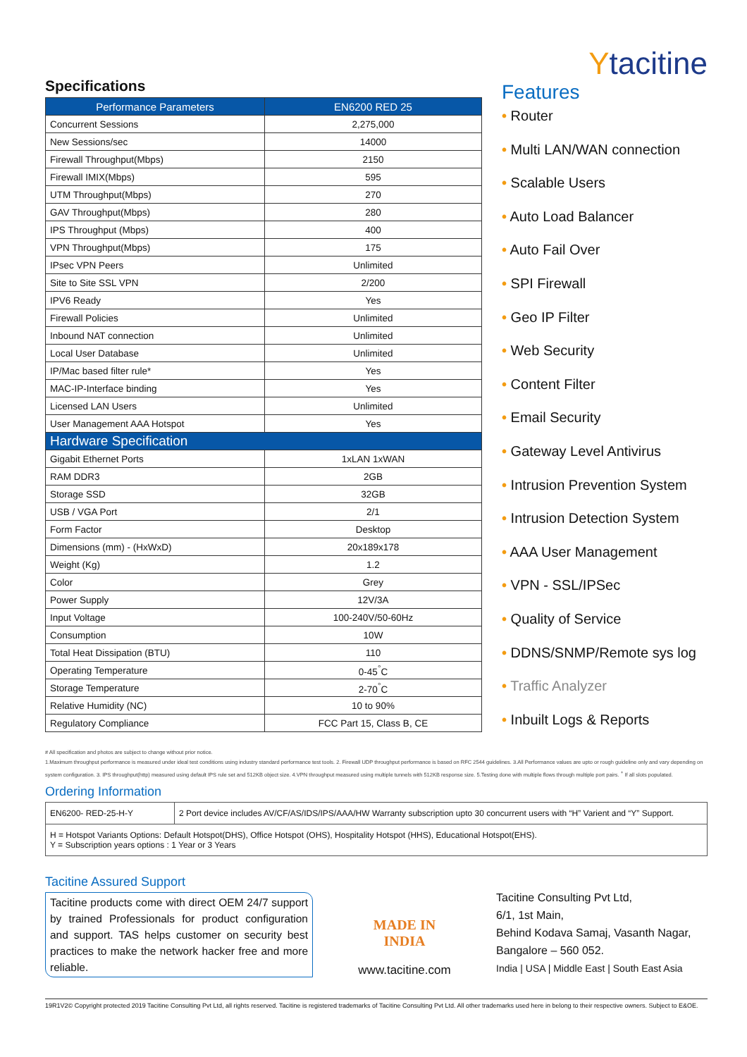Specifications
| Performance Parameters | EN6200 RED 25 |
| --- | --- |
| Concurrent Sessions | 2,275,000 |
| New Sessions/sec | 14000 |
| Firewall Throughput(Mbps) | 2150 |
| Firewall IMIX(Mbps) | 595 |
| UTM Throughput(Mbps) | 270 |
| GAV Throughput(Mbps) | 280 |
| IPS Throughput (Mbps) | 400 |
| VPN Throughput(Mbps) | 175 |
| IPsec VPN Peers | Unlimited |
| Site to Site SSL VPN | 2/200 |
| IPV6 Ready | Yes |
| Firewall Policies | Unlimited |
| Inbound NAT connection | Unlimited |
| Local User Database | Unlimited |
| IP/Mac based filter rule* | Yes |
| MAC-IP-Interface binding | Yes |
| Licensed LAN Users | Unlimited |
| User Management AAA Hotspot | Yes |
| Hardware Specification | |
| Gigabit Ethernet Ports | 1xLAN 1xWAN |
| RAM DDR3 | 2GB |
| Storage SSD | 32GB |
| USB / VGA Port | 2/1 |
| Form Factor | Desktop |
| Dimensions (mm) - (HxWxD) | 20x189x178 |
| Weight (Kg) | 1.2 |
| Color | Grey |
| Power Supply | 12V/3A |
| Input Voltage | 100-240V/50-60Hz |
| Consumption | 10W |
| Total Heat Dissipation (BTU) | 110 |
| Operating Temperature | 0-45<sup>°</sup>C |
| Storage Temperature | 2-70<sup>°</sup>C |
| Relative Humidity (NC) | 10 to 90% |
| Regulatory Compliance | FCC Part 15, Class B, CE |
Ytacitine
Features
• Router
• Multi LAN/WAN connection
• Scalable Users
• Auto Load Balancer
• Auto Fail Over
• SPI Firewall
• Geo IP Filter
• Web Security
• Content Filter
• Email Security
• Gateway Level Antivirus
• Intrusion Prevention System
• Intrusion Detection System
• AAA User Management
• VPN - SSL/IPSec
• Quality of Service
• DDNS/SNMP/Remote sys log
• Traffic Analyzer
• Inbuilt Logs & Reports
# All specification and photos are subject to change without prior notice.
1.Maximum throughput performance is measured under ideal test conditions using industry standard performance test tools. 2. Firewall UDP throughput performance is based on RFC 2544 guidelines. 3.All Performance values are upto or rough guideline only and vary depending on system configuration. 3. IPS throughput(http) measured using default IPS rule set and 512KB object size. 4.VPN throughput measured using multiple tunnels with 512KB response size. 5.Testing done with multiple flows through multiple port pairs. <sup>+</sup> If all slots populated.
Ordering Information
| EN6200- RED-25-H-Y | 2 Port device includes AV/CF/AS/IDS/IPS/AAA/HW Warranty subscription upto 30 concurrent users with “H” Varient and “Y” Support. |
| H = Hotspot Variants Options: Default Hotspot(DHS), Office Hotspot (OHS), Hospitality Hotspot (HHS), Educational Hotspot(EHS). Y = Subscription years options : 1 Year or 3 Years | |
Tacitine Assured Support
Tacitine products come with direct OEM 24/7 support by trained Professionals for product configuration and support. TAS helps customer on security best practices to make the network hacker free and more reliable.
MADE IN
INDIA
www.tacitine.com
Tacitine Consulting Pvt Ltd,
6/1, 1st Main,
Behind Kodava Samaj, Vasanth Nagar,
Bangalore – 560 052.
India | USA | Middle East | South East Asia
19R1V2© Copyright protected 2019 Tacitine Consulting Pvt Ltd, all rights reserved. Tacitine is registered trademarks of Tacitine Consulting Pvt Ltd. All other trademarks used here in belong to their respective owners. Subject to E&OE.